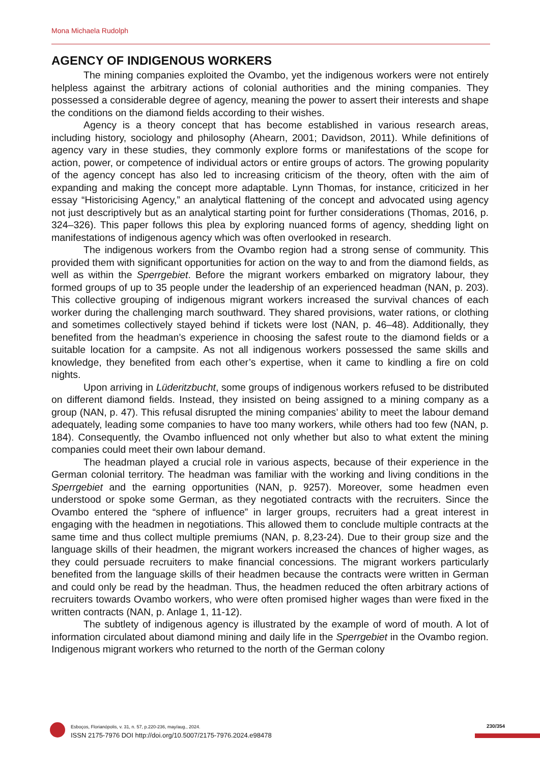Mona Michaela Rudolph
AGENCY OF INDIGENOUS WORKERS
The mining companies exploited the Ovambo, yet the indigenous workers were not entirely helpless against the arbitrary actions of colonial authorities and the mining companies. They possessed a considerable degree of agency, meaning the power to assert their interests and shape the conditions on the diamond fields according to their wishes.
Agency is a theory concept that has become established in various research areas, including history, sociology and philosophy (Ahearn, 2001; Davidson, 2011). While definitions of agency vary in these studies, they commonly explore forms or manifestations of the scope for action, power, or competence of individual actors or entire groups of actors. The growing popularity of the agency concept has also led to increasing criticism of the theory, often with the aim of expanding and making the concept more adaptable. Lynn Thomas, for instance, criticized in her essay “Historicising Agency,” an analytical flattening of the concept and advocated using agency not just descriptively but as an analytical starting point for further considerations (Thomas, 2016, p. 324–326). This paper follows this plea by exploring nuanced forms of agency, shedding light on manifestations of indigenous agency which was often overlooked in research.
The indigenous workers from the Ovambo region had a strong sense of community. This provided them with significant opportunities for action on the way to and from the diamond fields, as well as within the Sperrgebiet. Before the migrant workers embarked on migratory labour, they formed groups of up to 35 people under the leadership of an experienced headman (NAN, p. 203). This collective grouping of indigenous migrant workers increased the survival chances of each worker during the challenging march southward. They shared provisions, water rations, or clothing and sometimes collectively stayed behind if tickets were lost (NAN, p. 46–48). Additionally, they benefited from the headman’s experience in choosing the safest route to the diamond fields or a suitable location for a campsite. As not all indigenous workers possessed the same skills and knowledge, they benefited from each other’s expertise, when it came to kindling a fire on cold nights.
Upon arriving in Lüderitzbucht, some groups of indigenous workers refused to be distributed on different diamond fields. Instead, they insisted on being assigned to a mining company as a group (NAN, p. 47). This refusal disrupted the mining companies’ ability to meet the labour demand adequately, leading some companies to have too many workers, while others had too few (NAN, p. 184). Consequently, the Ovambo influenced not only whether but also to what extent the mining companies could meet their own labour demand.
The headman played a crucial role in various aspects, because of their experience in the German colonial territory. The headman was familiar with the working and living conditions in the Sperrgebiet and the earning opportunities (NAN, p. 9257). Moreover, some headmen even understood or spoke some German, as they negotiated contracts with the recruiters. Since the Ovambo entered the “sphere of influence” in larger groups, recruiters had a great interest in engaging with the headmen in negotiations. This allowed them to conclude multiple contracts at the same time and thus collect multiple premiums (NAN, p. 8,23-24). Due to their group size and the language skills of their headmen, the migrant workers increased the chances of higher wages, as they could persuade recruiters to make financial concessions. The migrant workers particularly benefited from the language skills of their headmen because the contracts were written in German and could only be read by the headman. Thus, the headmen reduced the often arbitrary actions of recruiters towards Ovambo workers, who were often promised higher wages than were fixed in the written contracts (NAN, p. Anlage 1, 11-12).
The subtlety of indigenous agency is illustrated by the example of word of mouth. A lot of information circulated about diamond mining and daily life in the Sperrgebiet in the Ovambo region. Indigenous migrant workers who returned to the north of the German colony
Esboços, Florianópolis, v. 31, n. 57, p.220-236, may/aug., 2024.
ISSN 2175-7976 DOI http://doi.org/10.5007/2175-7976.2024.e98478
230/354